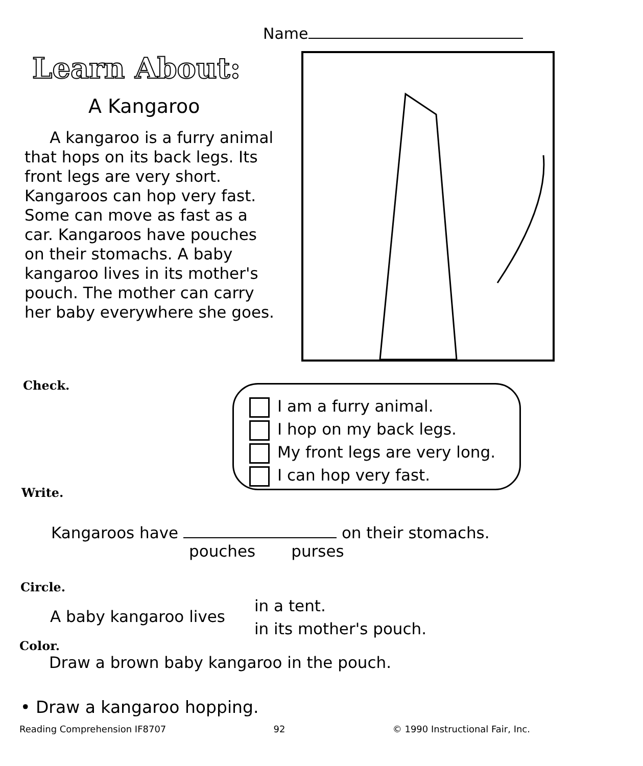Name
Learn About:
A Kangaroo
A kangaroo is a furry animal that hops on its back legs. Its front legs are very short. Kangaroos can hop very fast. Some can move as fast as a car. Kangaroos have pouches on their stomachs. A baby kangaroo lives in its mother's pouch. The mother can carry her baby everywhere she goes.
Check.
I am a furry animal.
I hop on my back legs.
My front legs are very long.
I can hop very fast.
Write.
Kangaroos have on their stomachs.
pouches purses
Circle.
A baby kangaroo lives
in a tent.
in its mother's pouch.
Color.
Draw a brown baby kangaroo in the pouch.
• Draw a kangaroo hopping.
Reading Comprehension IF8707 92 © 1990 Instructional Fair, Inc.